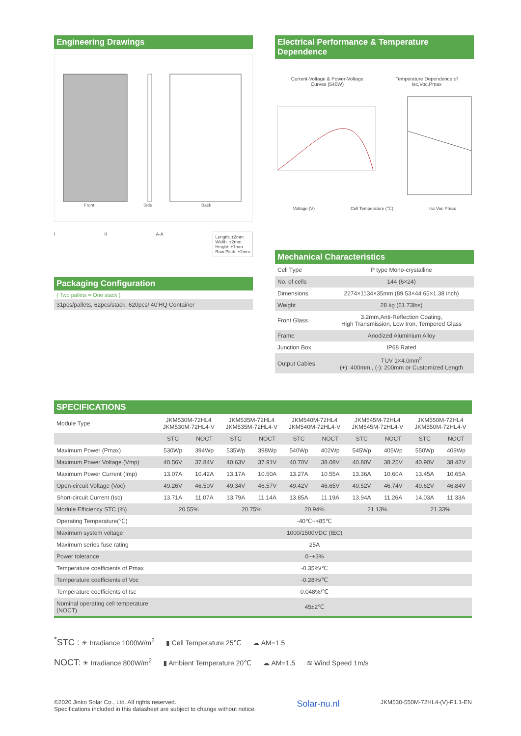Engineering Drawings
Front Side Back
I II A-A Length: ±2mm
Width: ±2mm
Height: ±1mm
Row Pitch: ±2mm
Packaging Configuration
( Two pallets = One stack )
31pcs/pallets, 62pcs/stack, 620pcs/ 40'HQ Container
Electrical Performance & Temperature Dependence
Current-Voltage & Power-Voltage
Curves (540W) Temperature Dependence of
Isc,Voc,Pmax
Voltage (V) Cell Temperature (℃) Isc Voc Pmax
Mechanical Characteristics
| Cell Type | P type Mono-crystalline |
| No. of cells | 144 (6×24) |
| Dimensions | 2274×1134×35mm (89.53×44.65×1.38 inch) |
| Weight | 28 kg (61.73lbs) |
| Front Glass | 3.2mm,Anti-Reflection Coating, High Transmission, Low Iron, Tempered Glass |
| Frame | Anodized Aluminium Alloy |
| Junction Box | IP68 Rated |
| Output Cables | TUV 1×4.0mm<sup>2</sup> (+): 400mm , (-): 200mm or Customized Length |
SPECIFICATIONS
| Module Type | JKM530M-72HL4 JKM530M-72HL4-V | | JKM535M-72HL4 JKM535M-72HL4-V | | JKM540M-72HL4 JKM540M-72HL4-V | | JKM545M-72HL4 JKM545M-72HL4-V | | JKM550M-72HL4 JKM550M-72HL4-V | |
| | STC | NOCT | STC | NOCT | STC | NOCT | STC | NOCT | STC | NOCT |
| Maximum Power (Pmax) | 530Wp | 394Wp | 535Wp | 398Wp | 540Wp | 402Wp | 545Wp | 405Wp | 550Wp | 409Wp |
| Maximum Power Voltage (Vmp) | 40.56V | 37.84V | 40.63V | 37.91V | 40.70V | 38.08V | 40.80V | 38.25V | 40.90V | 38.42V |
| Maximum Power Current (Imp) | 13.07A | 10.42A | 13.17A | 10.50A | 13.27A | 10.55A | 13.36A | 10.60A | 13.45A | 10.65A |
| Open-circuit Voltage (Voc) | 49.26V | 46.50V | 49.34V | 46.57V | 49.42V | 46.65V | 49.52V | 46.74V | 49.62V | 46.84V |
| Short-circuit Current (Isc) | 13.71A | 11.07A | 13.79A | 11.14A | 13.85A | 11.19A | 13.94A | 11.26A | 14.03A | 11.33A |
| Module Efficiency STC (%) | 20.55% | | 20.75% | | 20.94% | | 21.13% | | 21.33% | |
| Operating Temperature(℃) | -40℃~+85℃ | | | | | | | | | |
| Maximum system voltage | 1000/1500VDC (IEC) | | | | | | | | | |
| Maximum series fuse rating | 25A | | | | | | | | | |
| Power tolerance | 0~+3% | | | | | | | | | |
| Temperature coefficients of Pmax | -0.35%/℃ | | | | | | | | | |
| Temperature coefficients of Voc | -0.28%/℃ | | | | | | | | | |
| Temperature coefficients of Isc | 0.048%/℃ | | | | | | | | | |
| Nominal operating cell temperature (NOCT) | 45±2℃ | | | | | | | | | |
<sup>*</sup> STC : ☀ Irradiance 1000W/m<sup>2</sup> ▮ Cell Temperature 25℃ ☁ AM=1.5
NOCT: ☀ Irradiance 800W/m<sup>2</sup> ▮ Ambient Temperature 20℃ ☁ AM=1.5 ≋ Wind Speed 1m/s
©2020 Jinko Solar Co., Ltd. All rights reserved.
Specifications included in this datasheet are subject to change without notice.
Solar-nu.nl
JKM530-550M-72HL4-(V)-F1.1-EN